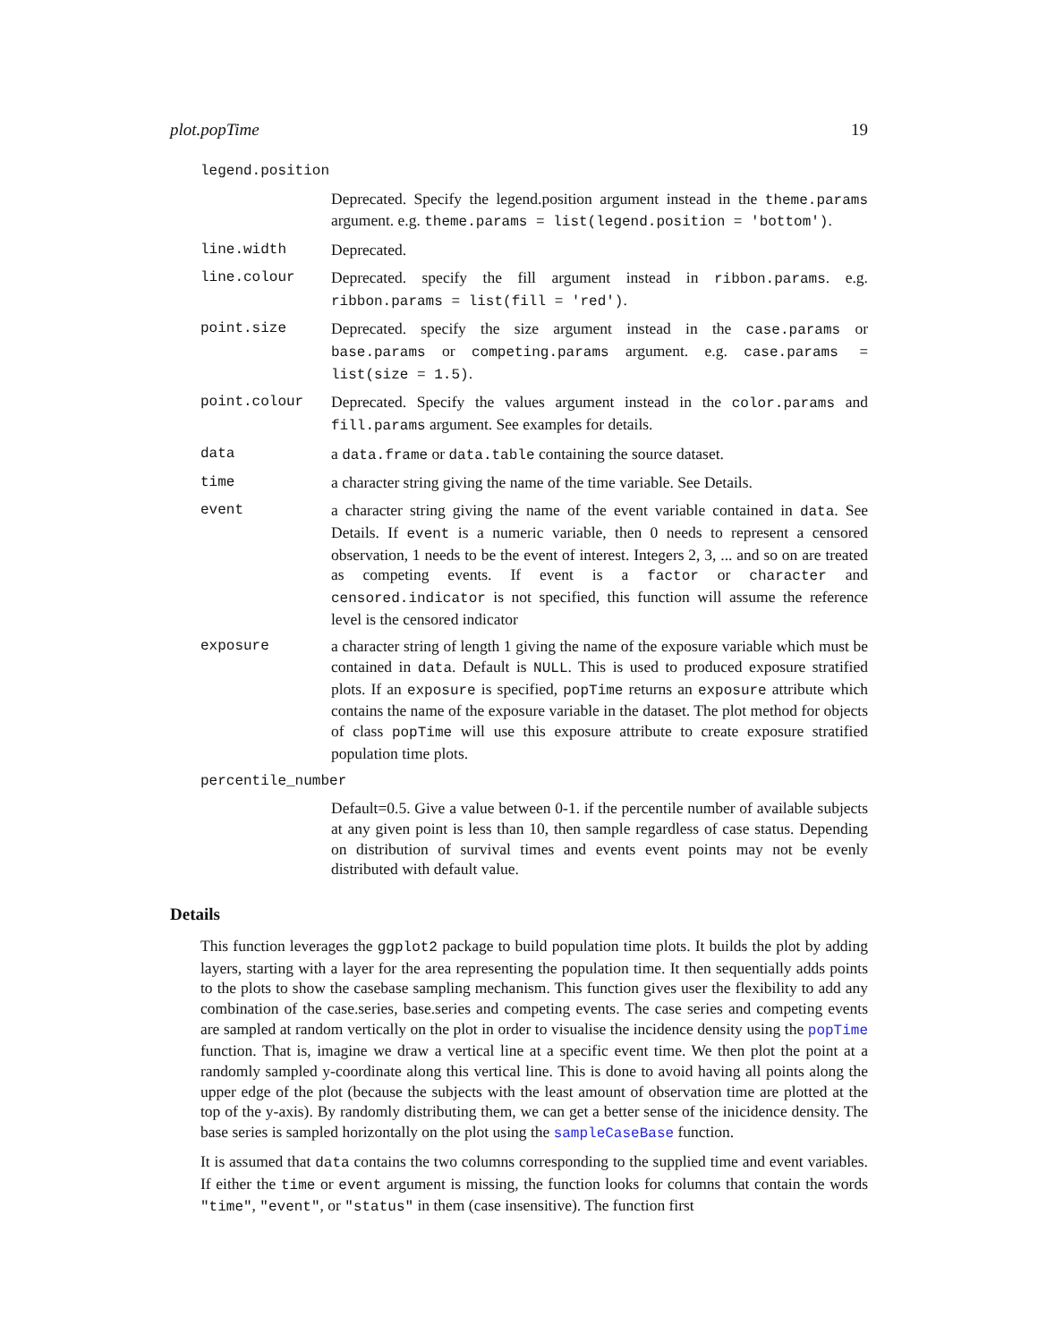plot.popTime 19
legend.position
Deprecated. Specify the legend.position argument instead in the theme.params argument. e.g. theme.params = list(legend.position = 'bottom').
line.width Deprecated.
line.colour Deprecated. specify the fill argument instead in ribbon.params. e.g. ribbon.params = list(fill = 'red').
point.size Deprecated. specify the size argument instead in the case.params or base.params or competing.params argument. e.g. case.params = list(size = 1.5).
point.colour Deprecated. Specify the values argument instead in the color.params and fill.params argument. See examples for details.
data a data.frame or data.table containing the source dataset.
time a character string giving the name of the time variable. See Details.
event a character string giving the name of the event variable contained in data. See Details. If event is a numeric variable, then 0 needs to represent a censored observation, 1 needs to be the event of interest. Integers 2, 3, ... and so on are treated as competing events. If event is a factor or character and censored.indicator is not specified, this function will assume the reference level is the censored indicator
exposure a character string of length 1 giving the name of the exposure variable which must be contained in data. Default is NULL. This is used to produced exposure stratified plots. If an exposure is specified, popTime returns an exposure attribute which contains the name of the exposure variable in the dataset. The plot method for objects of class popTime will use this exposure attribute to create exposure stratified population time plots.
percentile_number
Default=0.5. Give a value between 0-1. if the percentile number of available subjects at any given point is less than 10, then sample regardless of case status. Depending on distribution of survival times and events event points may not be evenly distributed with default value.
Details
This function leverages the ggplot2 package to build population time plots. It builds the plot by adding layers, starting with a layer for the area representing the population time. It then sequentially adds points to the plots to show the casebase sampling mechanism. This function gives user the flexibility to add any combination of the case.series, base.series and competing events. The case series and competing events are sampled at random vertically on the plot in order to visualise the incidence density using the popTime function. That is, imagine we draw a vertical line at a specific event time. We then plot the point at a randomly sampled y-coordinate along this vertical line. This is done to avoid having all points along the upper edge of the plot (because the subjects with the least amount of observation time are plotted at the top of the y-axis). By randomly distributing them, we can get a better sense of the inicidence density. The base series is sampled horizontally on the plot using the sampleCaseBase function.
It is assumed that data contains the two columns corresponding to the supplied time and event variables. If either the time or event argument is missing, the function looks for columns that contain the words "time", "event", or "status" in them (case insensitive). The function first